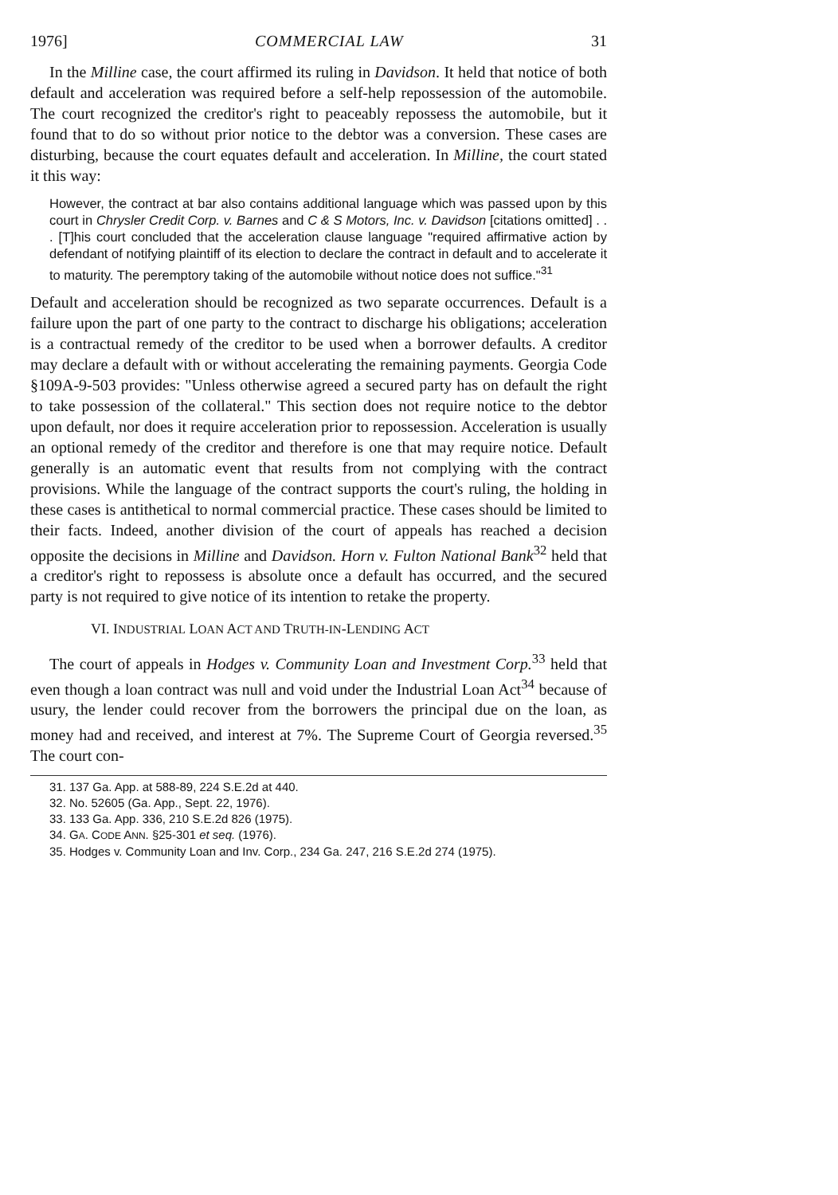1976] COMMERCIAL LAW 31
In the Milline case, the court affirmed its ruling in Davidson. It held that notice of both default and acceleration was required before a self-help repossession of the automobile. The court recognized the creditor's right to peaceably repossess the automobile, but it found that to do so without prior notice to the debtor was a conversion. These cases are disturbing, because the court equates default and acceleration. In Milline, the court stated it this way:
However, the contract at bar also contains additional language which was passed upon by this court in Chrysler Credit Corp. v. Barnes and C & S Motors, Inc. v. Davidson [citations omitted] . . . [T]his court concluded that the acceleration clause language "required affirmative action by defendant of notifying plaintiff of its election to declare the contract in default and to accelerate it to maturity. The peremptory taking of the automobile without notice does not suffice."<sup>31</sup>
Default and acceleration should be recognized as two separate occurrences. Default is a failure upon the part of one party to the contract to discharge his obligations; acceleration is a contractual remedy of the creditor to be used when a borrower defaults. A creditor may declare a default with or without accelerating the remaining payments. Georgia Code §109A-9-503 provides: "Unless otherwise agreed a secured party has on default the right to take possession of the collateral." This section does not require notice to the debtor upon default, nor does it require acceleration prior to repossession. Acceleration is usually an optional remedy of the creditor and therefore is one that may require notice. Default generally is an automatic event that results from not complying with the contract provisions. While the language of the contract supports the court's ruling, the holding in these cases is antithetical to normal commercial practice. These cases should be limited to their facts. Indeed, another division of the court of appeals has reached a decision opposite the decisions in Milline and Davidson. Horn v. Fulton National Bank<sup>32</sup> held that a creditor's right to repossess is absolute once a default has occurred, and the secured party is not required to give notice of its intention to retake the property.
VI. INDUSTRIAL LOAN ACT AND TRUTH-IN-LENDING ACT
The court of appeals in Hodges v. Community Loan and Investment Corp.<sup>33</sup> held that even though a loan contract was null and void under the Industrial Loan Act<sup>34</sup> because of usury, the lender could recover from the borrowers the principal due on the loan, as money had and received, and interest at 7%. The Supreme Court of Georgia reversed.<sup>35</sup> The court con-
31. 137 Ga. App. at 588-89, 224 S.E.2d at 440.
32. No. 52605 (Ga. App., Sept. 22, 1976).
33. 133 Ga. App. 336, 210 S.E.2d 826 (1975).
34. GA. CODE ANN. §25-301 et seq. (1976).
35. Hodges v. Community Loan and Inv. Corp., 234 Ga. 247, 216 S.E.2d 274 (1975).